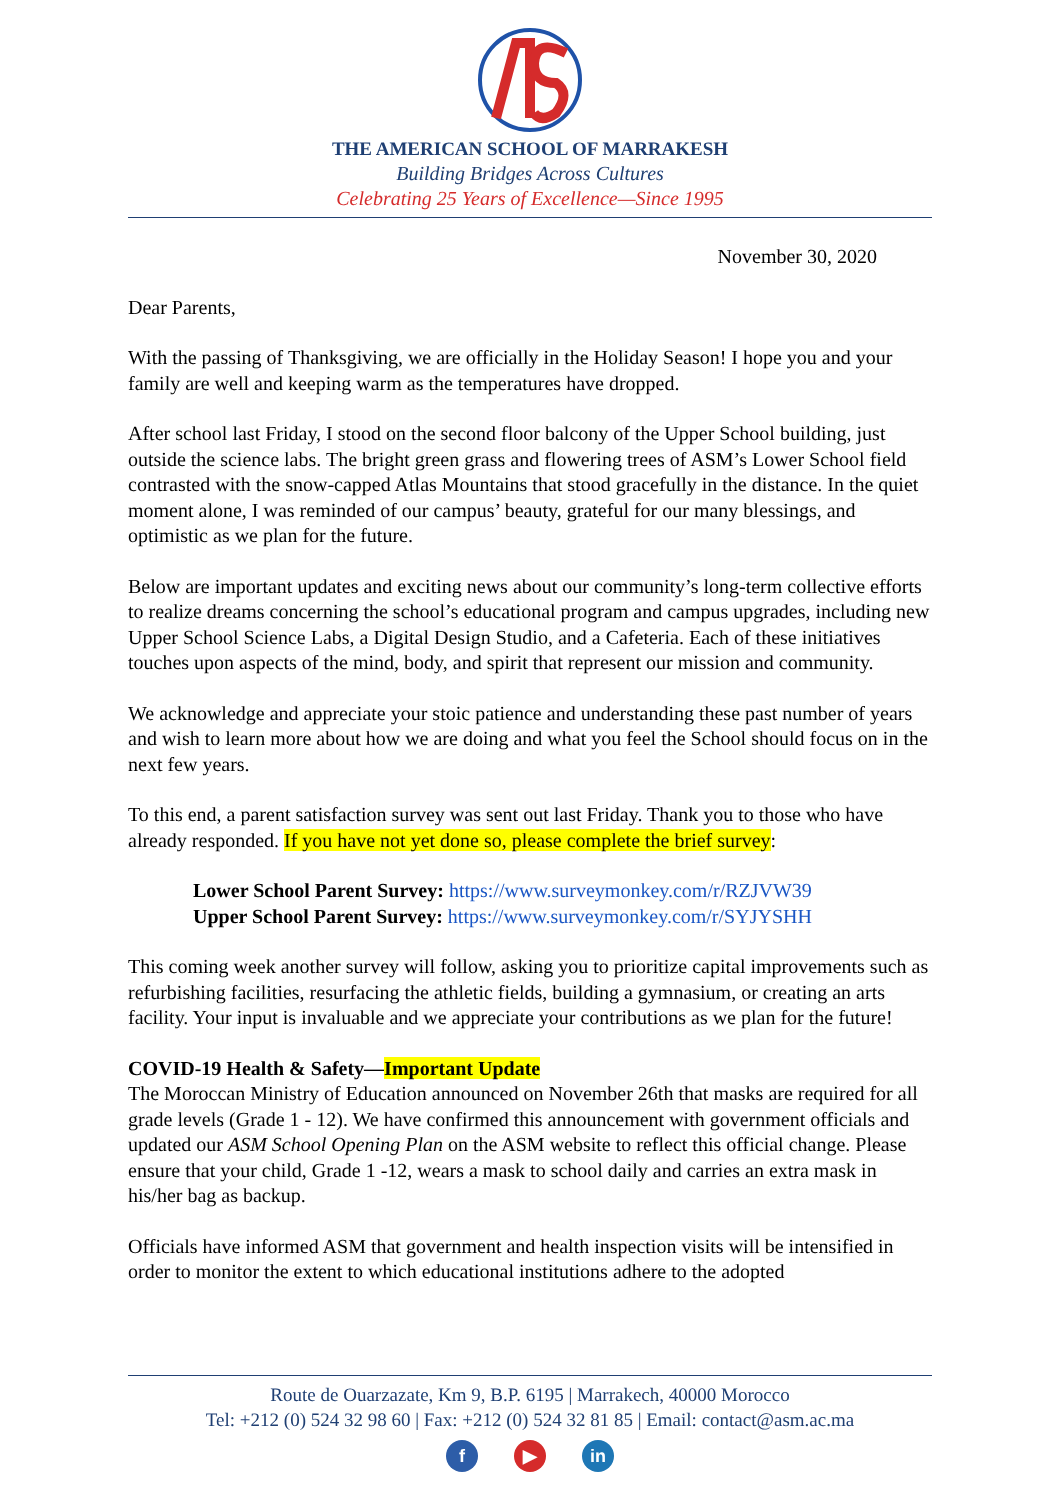THE AMERICAN SCHOOL OF MARRAKESH
Building Bridges Across Cultures
Celebrating 25 Years of Excellence—Since 1995
November 30, 2020
Dear Parents,
With the passing of Thanksgiving, we are officially in the Holiday Season! I hope you and your family are well and keeping warm as the temperatures have dropped.
After school last Friday, I stood on the second floor balcony of the Upper School building, just outside the science labs. The bright green grass and flowering trees of ASM’s Lower School field contrasted with the snow-capped Atlas Mountains that stood gracefully in the distance. In the quiet moment alone, I was reminded of our campus’ beauty, grateful for our many blessings, and optimistic as we plan for the future.
Below are important updates and exciting news about our community’s long-term collective efforts to realize dreams concerning the school’s educational program and campus upgrades, including new Upper School Science Labs, a Digital Design Studio, and a Cafeteria. Each of these initiatives touches upon aspects of the mind, body, and spirit that represent our mission and community.
We acknowledge and appreciate your stoic patience and understanding these past number of years and wish to learn more about how we are doing and what you feel the School should focus on in the next few years.
To this end, a parent satisfaction survey was sent out last Friday. Thank you to those who have already responded. If you have not yet done so, please complete the brief survey:
Lower School Parent Survey: https://www.surveymonkey.com/r/RZJVW39
Upper School Parent Survey: https://www.surveymonkey.com/r/SYJYSHH
This coming week another survey will follow, asking you to prioritize capital improvements such as refurbishing facilities, resurfacing the athletic fields, building a gymnasium, or creating an arts facility. Your input is invaluable and we appreciate your contributions as we plan for the future!
COVID-19 Health & Safety—Important Update
The Moroccan Ministry of Education announced on November 26th that masks are required for all grade levels (Grade 1 - 12). We have confirmed this announcement with government officials and updated our ASM School Opening Plan on the ASM website to reflect this official change. Please ensure that your child, Grade 1 -12, wears a mask to school daily and carries an extra mask in his/her bag as backup.
Officials have informed ASM that government and health inspection visits will be intensified in order to monitor the extent to which educational institutions adhere to the adopted
Route de Ouarzazate, Km 9, B.P. 6195 | Marrakech, 40000 Morocco
Tel: +212 (0) 524 32 98 60 | Fax: +212 (0) 524 32 81 85 | Email: contact@asm.ac.ma
f ▶ in